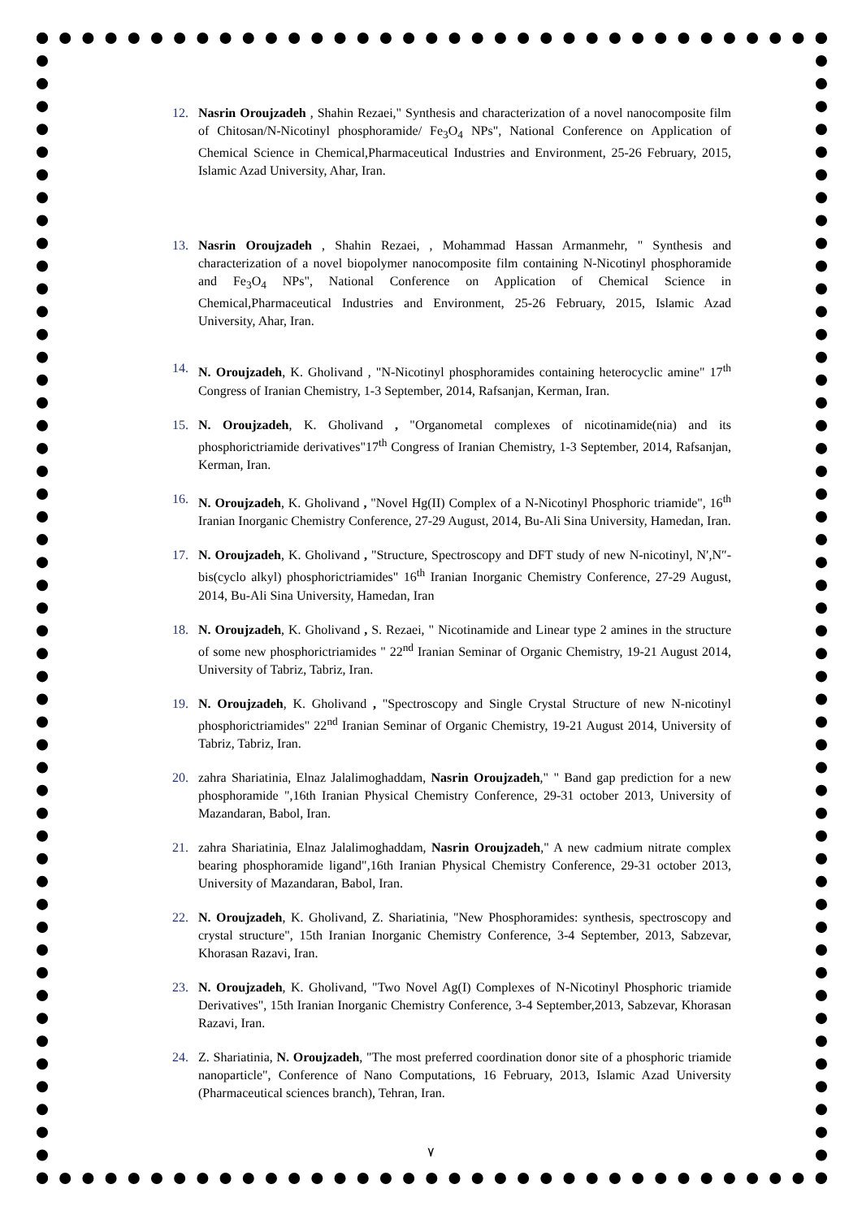12. Nasrin Oroujzadeh , Shahin Rezaei," Synthesis and characterization of a novel nanocomposite film of Chitosan/N-Nicotinyl phosphoramide/ Fe<sub>3</sub>O<sub>4</sub> NPs", National Conference on Application of Chemical Science in Chemical,Pharmaceutical Industries and Environment, 25-26 February, 2015, Islamic Azad University, Ahar, Iran.
13. Nasrin Oroujzadeh , Shahin Rezaei, , Mohammad Hassan Armanmehr, " Synthesis and characterization of a novel biopolymer nanocomposite film containing N-Nicotinyl phosphoramide and Fe<sub>3</sub>O<sub>4</sub> NPs", National Conference on Application of Chemical Science in Chemical,Pharmaceutical Industries and Environment, 25-26 February, 2015, Islamic Azad University, Ahar, Iran.
14. N. Oroujzadeh, K. Gholivand , "N-Nicotinyl phosphoramides containing heterocyclic amine" 17<sup>th</sup> Congress of Iranian Chemistry, 1-3 September, 2014, Rafsanjan, Kerman, Iran.
15. N. Oroujzadeh, K. Gholivand , "Organometal complexes of nicotinamide(nia) and its phosphorictriamide derivatives"17<sup>th</sup> Congress of Iranian Chemistry, 1-3 September, 2014, Rafsanjan, Kerman, Iran.
16. N. Oroujzadeh, K. Gholivand , "Novel Hg(II) Complex of a N-Nicotinyl Phosphoric triamide", 16<sup>th</sup> Iranian Inorganic Chemistry Conference, 27-29 August, 2014, Bu-Ali Sina University, Hamedan, Iran.
17. N. Oroujzadeh, K. Gholivand , "Structure, Spectroscopy and DFT study of new N-nicotinyl, N′,N″-bis(cyclo alkyl) phosphorictriamides" 16<sup>th</sup> Iranian Inorganic Chemistry Conference, 27-29 August, 2014, Bu-Ali Sina University, Hamedan, Iran
18. N. Oroujzadeh, K. Gholivand , S. Rezaei, " Nicotinamide and Linear type 2 amines in the structure of some new phosphorictriamides " 22<sup>nd</sup> Iranian Seminar of Organic Chemistry, 19-21 August 2014, University of Tabriz, Tabriz, Iran.
19. N. Oroujzadeh, K. Gholivand , "Spectroscopy and Single Crystal Structure of new N-nicotinyl phosphorictriamides" 22<sup>nd</sup> Iranian Seminar of Organic Chemistry, 19-21 August 2014, University of Tabriz, Tabriz, Iran.
20. zahra Shariatinia, Elnaz Jalalimoghaddam, Nasrin Oroujzadeh," " Band gap prediction for a new phosphoramide ",16th Iranian Physical Chemistry Conference, 29-31 october 2013, University of Mazandaran, Babol, Iran.
21. zahra Shariatinia, Elnaz Jalalimoghaddam, Nasrin Oroujzadeh," A new cadmium nitrate complex bearing phosphoramide ligand",16th Iranian Physical Chemistry Conference, 29-31 october 2013, University of Mazandaran, Babol, Iran.
22. N. Oroujzadeh, K. Gholivand, Z. Shariatinia, "New Phosphoramides: synthesis, spectroscopy and crystal structure", 15th Iranian Inorganic Chemistry Conference, 3-4 September, 2013, Sabzevar, Khorasan Razavi, Iran.
23. N. Oroujzadeh, K. Gholivand, "Two Novel Ag(I) Complexes of N-Nicotinyl Phosphoric triamide Derivatives", 15th Iranian Inorganic Chemistry Conference, 3-4 September,2013, Sabzevar, Khorasan Razavi, Iran.
24. Z. Shariatinia, N. Oroujzadeh, "The most preferred coordination donor site of a phosphoric triamide nanoparticle", Conference of Nano Computations, 16 February, 2013, Islamic Azad University (Pharmaceutical sciences branch), Tehran, Iran.
٧